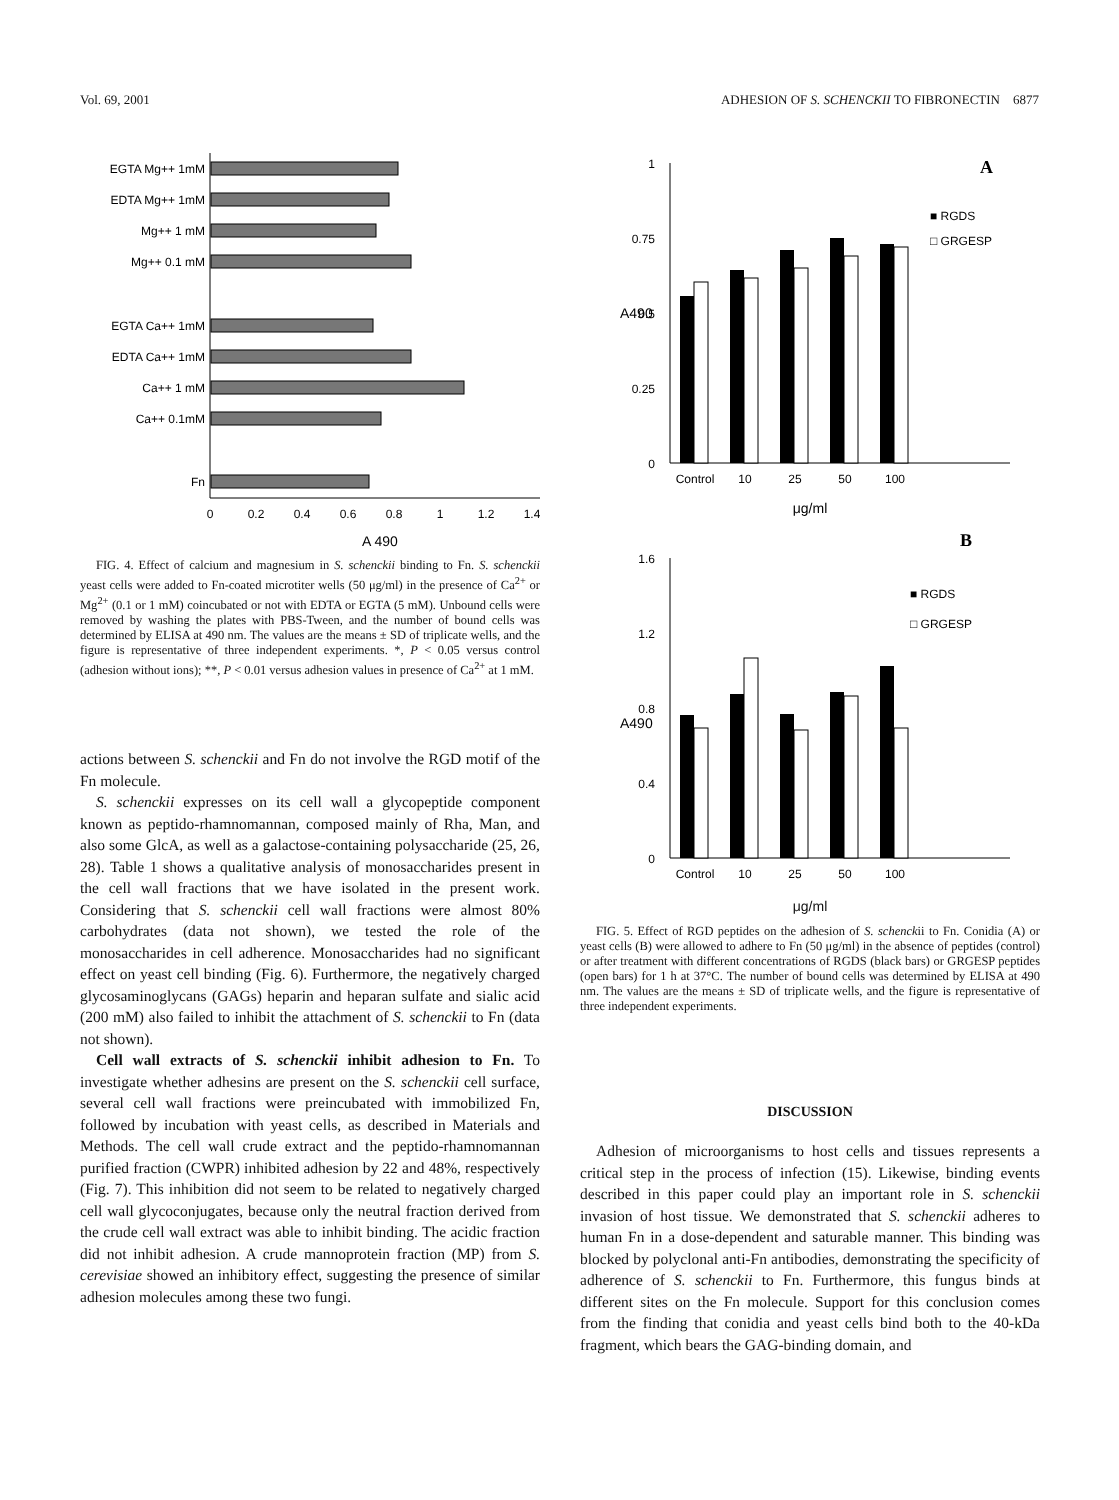Vol. 69, 2001 ADHESION OF S. SCHENCKII TO FIBRONECTIN 6877
EGTA Mg++ 1mM
EDTA Mg++ 1mM
Mg++ 1 mM
Mg++ 0.1 mM
EGTA Ca++ 1mM
EDTA Ca++ 1mM
Ca++ 1 mM
Ca++ 0.1mM
Fn
0
0.2
0.4
0.6
0.8
1
1.2
1.4
A 490
FIG. 4. Effect of calcium and magnesium in S. schenckii binding to Fn. S. schenckii yeast cells were added to Fn-coated microtiter wells (50 μg/ml) in the presence of Ca<sup>2+</sup> or Mg<sup>2+</sup> (0.1 or 1 mM) coincubated or not with EDTA or EGTA (5 mM). Unbound cells were removed by washing the plates with PBS-Tween, and the number of bound cells was determined by ELISA at 490 nm. The values are the means ± SD of triplicate wells, and the figure is representative of three independent experiments. *, P < 0.05 versus control (adhesion without ions); **, P < 0.01 versus adhesion values in presence of Ca<sup>2+</sup> at 1 mM.
actions between S. schenckii and Fn do not involve the RGD motif of the Fn molecule.
S. schenckii expresses on its cell wall a glycopeptide component known as peptido-rhamnomannan, composed mainly of Rha, Man, and also some GlcA, as well as a galactose-containing polysaccharide (25, 26, 28). Table 1 shows a qualitative analysis of monosaccharides present in the cell wall fractions that we have isolated in the present work. Considering that S. schenckii cell wall fractions were almost 80% carbohydrates (data not shown), we tested the role of the monosaccharides in cell adherence. Monosaccharides had no significant effect on yeast cell binding (Fig. 6). Furthermore, the negatively charged glycosaminoglycans (GAGs) heparin and heparan sulfate and sialic acid (200 mM) also failed to inhibit the attachment of S. schenckii to Fn (data not shown).
Cell wall extracts of S. schenckii inhibit adhesion to Fn. To investigate whether adhesins are present on the S. schenckii cell surface, several cell wall fractions were preincubated with immobilized Fn, followed by incubation with yeast cells, as described in Materials and Methods. The cell wall crude extract and the peptido-rhamnomannan purified fraction (CWPR) inhibited adhesion by 22 and 48%, respectively (Fig. 7). This inhibition did not seem to be related to negatively charged cell wall glycoconjugates, because only the neutral fraction derived from the crude cell wall extract was able to inhibit binding. The acidic fraction did not inhibit adhesion. A crude mannoprotein fraction (MP) from S. cerevisiae showed an inhibitory effect, suggesting the presence of similar adhesion molecules among these two fungi.
A
1
0.75
0.5
0.25
0
A490
■ RGDS
□ GRGESP
Control
10
25
50
100
μg/ml
B
1.6
1.2
0.8
0.4
0
A490
■ RGDS
□ GRGESP
Control
10
25
50
100
μg/ml
FIG. 5. Effect of RGD peptides on the adhesion of S. schenckii to Fn. Conidia (A) or yeast cells (B) were allowed to adhere to Fn (50 μg/ml) in the absence of peptides (control) or after treatment with different concentrations of RGDS (black bars) or GRGESP peptides (open bars) for 1 h at 37°C. The number of bound cells was determined by ELISA at 490 nm. The values are the means ± SD of triplicate wells, and the figure is representative of three independent experiments.
DISCUSSION
Adhesion of microorganisms to host cells and tissues represents a critical step in the process of infection (15). Likewise, binding events described in this paper could play an important role in S. schenckii invasion of host tissue. We demonstrated that S. schenckii adheres to human Fn in a dose-dependent and saturable manner. This binding was blocked by polyclonal anti-Fn antibodies, demonstrating the specificity of adherence of S. schenckii to Fn. Furthermore, this fungus binds at different sites on the Fn molecule. Support for this conclusion comes from the finding that conidia and yeast cells bind both to the 40-kDa fragment, which bears the GAG-binding domain, and